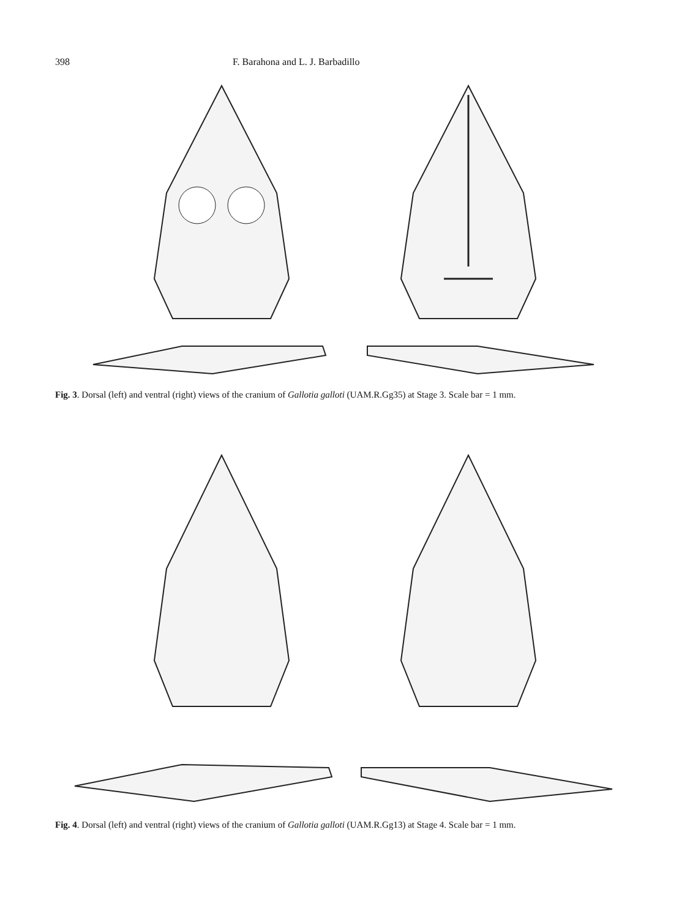398 F. Barahona and L. J. Barbadillo
Fig. 3. Dorsal (left) and ventral (right) views of the cranium of Gallotia galloti (UAM.R.Gg35) at Stage 3. Scale bar = 1 mm.
Fig. 4. Dorsal (left) and ventral (right) views of the cranium of Gallotia galloti (UAM.R.Gg13) at Stage 4. Scale bar = 1 mm.